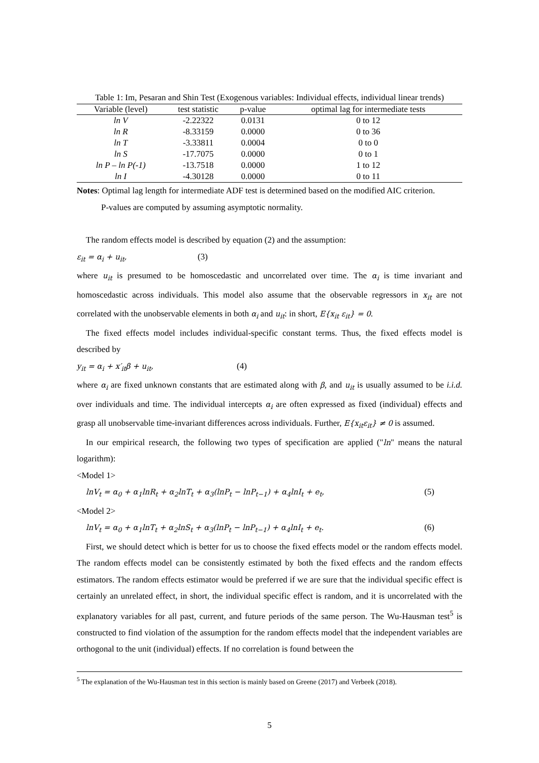Table 1: Im, Pesaran and Shin Test (Exogenous variables: Individual effects, individual linear trends)
| Variable (level) | test statistic | p-value | optimal lag for intermediate tests |
| --- | --- | --- | --- |
| ln V | -2.22322 | 0.0131 | 0 to 12 |
| ln R | -8.33159 | 0.0000 | 0 to 36 |
| ln T | -3.33811 | 0.0004 | 0 to 0 |
| ln S | -17.7075 | 0.0000 | 0 to 1 |
| ln P – ln P(-1) | -13.7518 | 0.0000 | 1 to 12 |
| ln I | -4.30128 | 0.0000 | 0 to 11 |
Notes: Optimal lag length for intermediate ADF test is determined based on the modified AIC criterion.
P-values are computed by assuming asymptotic normality.
The random effects model is described by equation (2) and the assumption:
ε<sub>it</sub> = α<sub>i</sub> + u<sub>it</sub>, (3)
where u<sub>it</sub> is presumed to be homoscedastic and uncorrelated over time. The α<sub>i</sub> is time invariant and homoscedastic across individuals. This model also assume that the observable regressors in x<sub>it</sub> are not correlated with the unobservable elements in both α<sub>i</sub> and u<sub>it</sub>: in short, E{x<sub>it</sub> ε<sub>it</sub>} = 0.
The fixed effects model includes individual-specific constant terms. Thus, the fixed effects model is described by
y<sub>it</sub> = α<sub>i</sub> + x′<sub>it</sub>β + u<sub>it</sub>, (4)
where α<sub>i</sub> are fixed unknown constants that are estimated along with β, and u<sub>it</sub> is usually assumed to be i.i.d. over individuals and time. The individual intercepts α<sub>i</sub> are often expressed as fixed (individual) effects and grasp all unobservable time-invariant differences across individuals. Further, E{x<sub>it</sub>ε<sub>it</sub>} ≠ 0 is assumed.
In our empirical research, the following two types of specification are applied ("ln" means the natural logarithm):
<Model 1>
lnV<sub>t</sub> = α<sub>0</sub> + α<sub>1</sub>lnR<sub>t</sub> + α<sub>2</sub>lnT<sub>t</sub> + α<sub>3</sub>(lnP<sub>t</sub> − lnP<sub>t−1</sub>) + α<sub>4</sub>lnI<sub>t</sub> + e<sub>t</sub>, (5)
<Model 2>
lnV<sub>t</sub> = α<sub>0</sub> + α<sub>1</sub>lnT<sub>t</sub> + α<sub>2</sub>lnS<sub>t</sub> + α<sub>3</sub>(lnP<sub>t</sub> − lnP<sub>t−1</sub>) + α<sub>4</sub>lnI<sub>t</sub> + e<sub>t</sub>. (6)
First, we should detect which is better for us to choose the fixed effects model or the random effects model. The random effects model can be consistently estimated by both the fixed effects and the random effects estimators. The random effects estimator would be preferred if we are sure that the individual specific effect is certainly an unrelated effect, in short, the individual specific effect is random, and it is uncorrelated with the explanatory variables for all past, current, and future periods of the same person. The Wu-Hausman test<sup>5</sup> is constructed to find violation of the assumption for the random effects model that the independent variables are orthogonal to the unit (individual) effects. If no correlation is found between the
<sup>5</sup> The explanation of the Wu-Hausman test in this section is mainly based on Greene (2017) and Verbeek (2018).
5